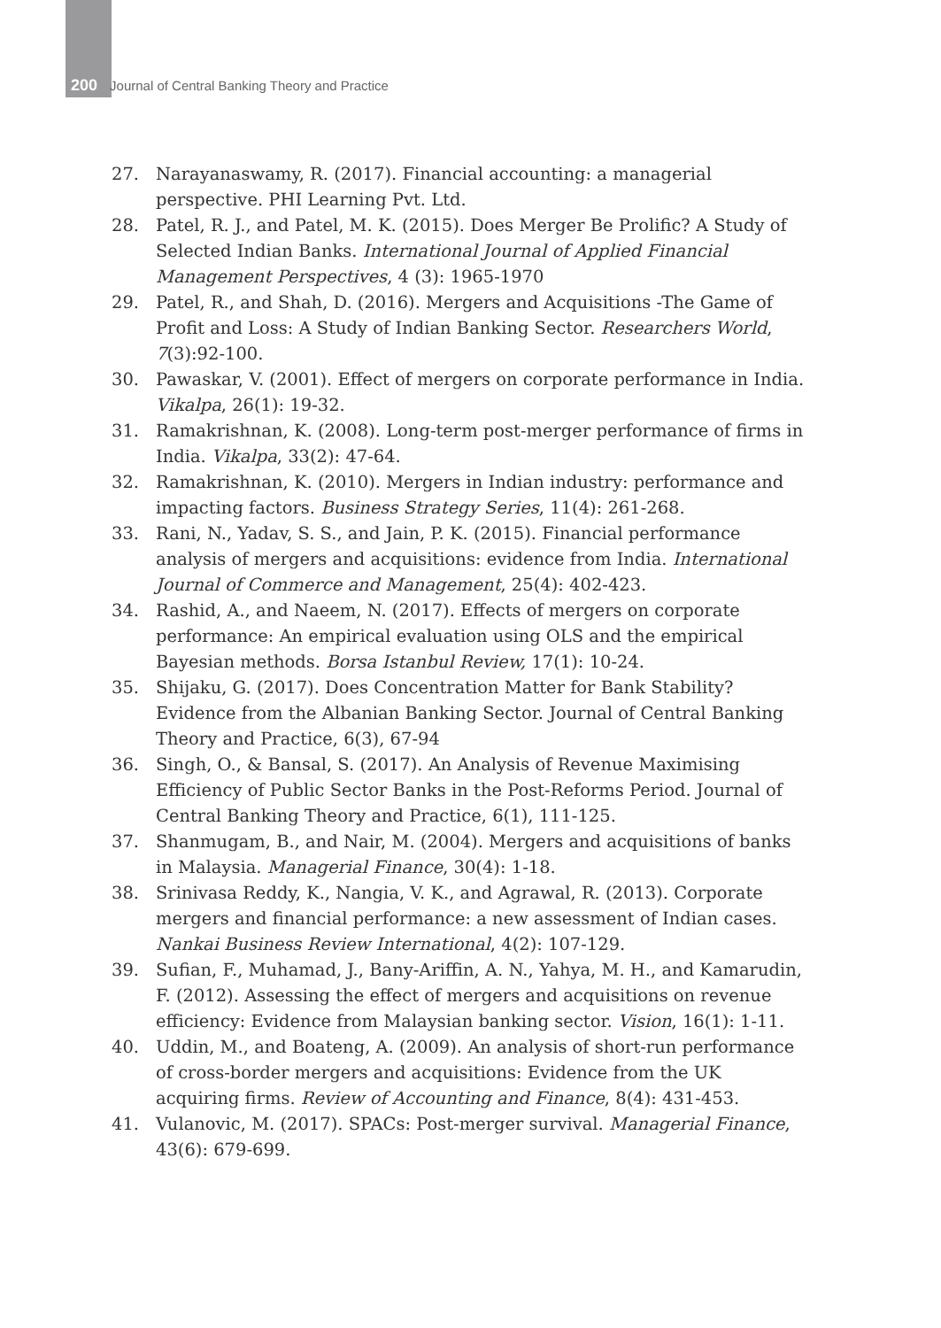200 Journal of Central Banking Theory and Practice
27. Narayanaswamy, R. (2017). Financial accounting: a managerial perspective. PHI Learning Pvt. Ltd.
28. Patel, R. J., and Patel, M. K. (2015). Does Merger Be Prolific? A Study of Selected Indian Banks. International Journal of Applied Financial Management Perspectives, 4 (3): 1965-1970
29. Patel, R., and Shah, D. (2016). Mergers and Acquisitions -The Game of Profit and Loss: A Study of Indian Banking Sector. Researchers World, 7(3):92-100.
30. Pawaskar, V. (2001). Effect of mergers on corporate performance in India. Vikalpa, 26(1): 19-32.
31. Ramakrishnan, K. (2008). Long-term post-merger performance of firms in India. Vikalpa, 33(2): 47-64.
32. Ramakrishnan, K. (2010). Mergers in Indian industry: performance and impacting factors. Business Strategy Series, 11(4): 261-268.
33. Rani, N., Yadav, S. S., and Jain, P. K. (2015). Financial performance analysis of mergers and acquisitions: evidence from India. International Journal of Commerce and Management, 25(4): 402-423.
34. Rashid, A., and Naeem, N. (2017). Effects of mergers on corporate performance: An empirical evaluation using OLS and the empirical Bayesian methods. Borsa Istanbul Review, 17(1): 10-24.
35. Shijaku, G. (2017). Does Concentration Matter for Bank Stability? Evidence from the Albanian Banking Sector. Journal of Central Banking Theory and Practice, 6(3), 67-94
36. Singh, O., & Bansal, S. (2017). An Analysis of Revenue Maximising Efficiency of Public Sector Banks in the Post-Reforms Period. Journal of Central Banking Theory and Practice, 6(1), 111-125.
37. Shanmugam, B., and Nair, M. (2004). Mergers and acquisitions of banks in Malaysia. Managerial Finance, 30(4): 1-18.
38. Srinivasa Reddy, K., Nangia, V. K., and Agrawal, R. (2013). Corporate mergers and financial performance: a new assessment of Indian cases. Nankai Business Review International, 4(2): 107-129.
39. Sufian, F., Muhamad, J., Bany-Ariffin, A. N., Yahya, M. H., and Kamarudin, F. (2012). Assessing the effect of mergers and acquisitions on revenue efficiency: Evidence from Malaysian banking sector. Vision, 16(1): 1-11.
40. Uddin, M., and Boateng, A. (2009). An analysis of short-run performance of cross-border mergers and acquisitions: Evidence from the UK acquiring firms. Review of Accounting and Finance, 8(4): 431-453.
41. Vulanovic, M. (2017). SPACs: Post-merger survival. Managerial Finance, 43(6): 679-699.